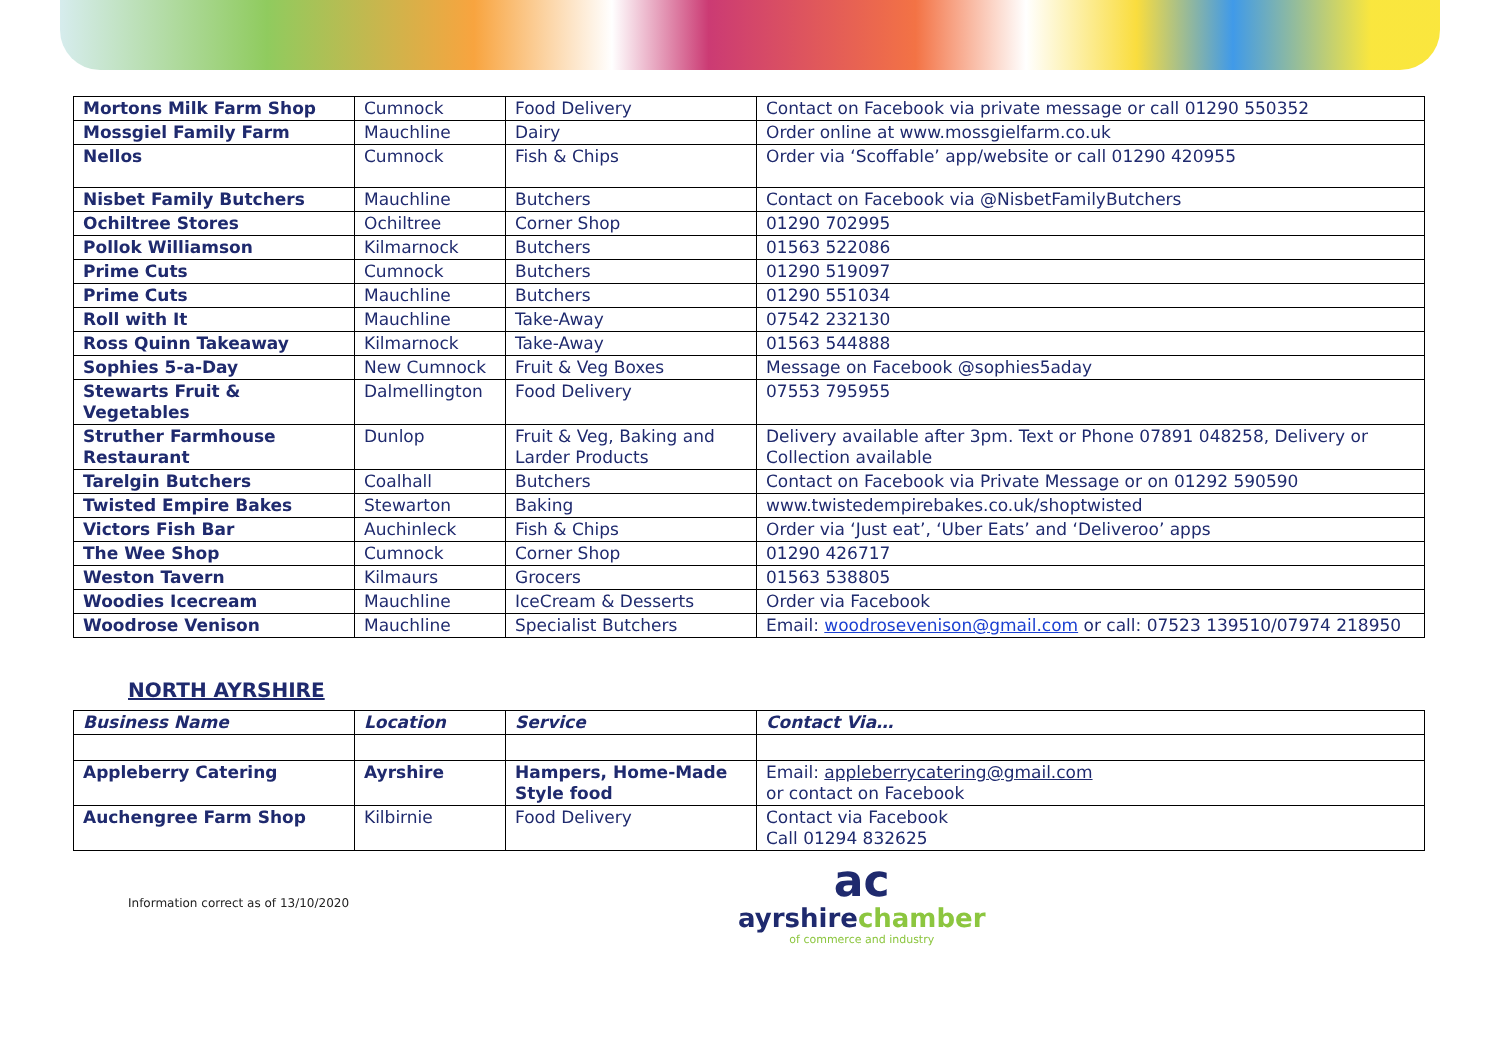| Mortons Milk Farm Shop | Cumnock | Food Delivery | Contact on Facebook via private message or call 01290 550352 |
| Mossgiel Family Farm | Mauchline | Dairy | Order online at www.mossgielfarm.co.uk |
| Nellos | Cumnock | Fish & Chips | Order via ‘Scoffable’ app/website or call 01290 420955 |
| Nisbet Family Butchers | Mauchline | Butchers | Contact on Facebook via @NisbetFamilyButchers |
| Ochiltree Stores | Ochiltree | Corner Shop | 01290 702995 |
| Pollok Williamson | Kilmarnock | Butchers | 01563 522086 |
| Prime Cuts | Cumnock | Butchers | 01290 519097 |
| Prime Cuts | Mauchline | Butchers | 01290 551034 |
| Roll with It | Mauchline | Take-Away | 07542 232130 |
| Ross Quinn Takeaway | Kilmarnock | Take-Away | 01563 544888 |
| Sophies 5-a-Day | New Cumnock | Fruit & Veg Boxes | Message on Facebook @sophies5aday |
| Stewarts Fruit & Vegetables | Dalmellington | Food Delivery | 07553 795955 |
| Struther Farmhouse Restaurant | Dunlop | Fruit & Veg, Baking and Larder Products | Delivery available after 3pm. Text or Phone 07891 048258, Delivery or Collection available |
| Tarelgin Butchers | Coalhall | Butchers | Contact on Facebook via Private Message or on 01292 590590 |
| Twisted Empire Bakes | Stewarton | Baking | www.twistedempirebakes.co.uk/shoptwisted |
| Victors Fish Bar | Auchinleck | Fish & Chips | Order via ‘Just eat’, ‘Uber Eats’ and ‘Deliveroo’ apps |
| The Wee Shop | Cumnock | Corner Shop | 01290 426717 |
| Weston Tavern | Kilmaurs | Grocers | 01563 538805 |
| Woodies Icecream | Mauchline | IceCream & Desserts | Order via Facebook |
| Woodrose Venison | Mauchline | Specialist Butchers | Email: woodrosevenison@gmail.com or call: 07523 139510/07974 218950 |
NORTH AYRSHIRE
| Business Name | Location | Service | Contact Via… |
| --- | --- | --- | --- |
| Appleberry Catering | Ayrshire | Hampers, Home-Made Style food | Email: appleberrycatering@gmail.com or contact on Facebook |
| Auchengree Farm Shop | Kilbirnie | Food Delivery | Contact via Facebook Call 01294 832625 |
Information correct as of 13/10/2020
ac
ayrshirechamber
of commerce and industry